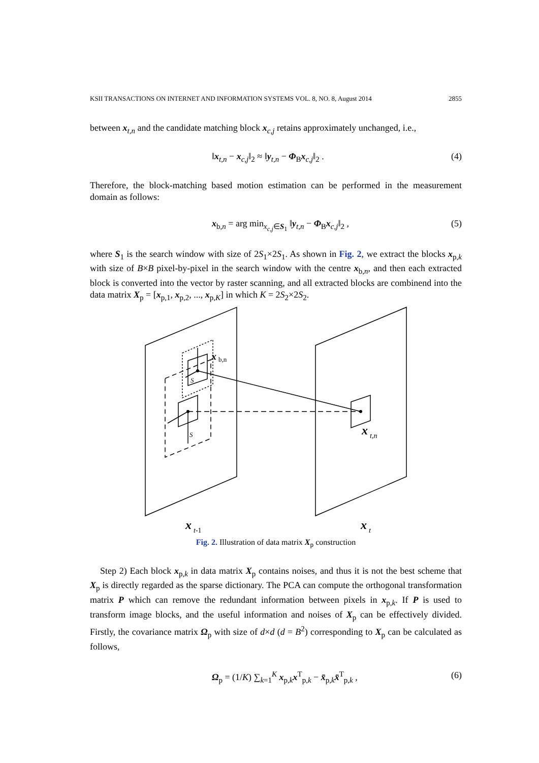KSII TRANSACTIONS ON INTERNET AND INFORMATION SYSTEMS VOL. 8, NO. 8, August 2014 2855
between x<sub>t,n</sub> and the candidate matching block x<sub>c,j</sub> retains approximately unchanged, i.e.,
‖x<sub>t,n</sub> − x<sub>c,j</sub>‖<sub>2</sub> ≈ ‖y<sub>t,n</sub> − Φ<sub>B</sub>x<sub>c,j</sub>‖<sub>2</sub> . (4)
Therefore, the block-matching based motion estimation can be performed in the measurement domain as follows:
x<sub>b,n</sub> = arg min<sub>x<sub>c,j</sub>∈S<sub>1</sub></sub> ‖y<sub>t,n</sub> − Φ<sub>B</sub>x<sub>c,j</sub>‖<sub>2</sub> , (5)
where S<sub>1</sub> is the search window with size of 2S<sub>1</sub>×2S<sub>1</sub>. As shown in Fig. 2, we extract the blocks x<sub>p,k</sub> with size of B×B pixel-by-pixel in the search window with the centre x<sub>b,n</sub>, and then each extracted block is converted into the vector by raster scanning, and all extracted blocks are combinend into the data matrix X<sub>p</sub> = [x<sub>p,1</sub>, x<sub>p,2</sub>, ..., x<sub>p,K</sub>] in which K = 2S<sub>2</sub>×2S<sub>2</sub>.
S
S
x
b,n
x
t,n
x
t-1
x
t
Fig. 2. Illustration of data matrix X<sub>p</sub> construction
Step 2) Each block x<sub>p,k</sub> in data matrix X<sub>p</sub> contains noises, and thus it is not the best scheme that X<sub>p</sub> is directly regarded as the sparse dictionary. The PCA can compute the orthogonal transformation matrix P which can remove the redundant information between pixels in x<sub>p,k</sub>. If P is used to transform image blocks, and the useful information and noises of X<sub>p</sub> can be effectively divided. Firstly, the covariance matrix Ω<sub>p</sub> with size of d×d (d = B<sup>2</sup>) corresponding to X<sub>p</sub> can be calculated as follows,
Ω<sub>p</sub> = (1/K) ∑<sub>k=1</sub><sup>K</sup> x<sub>p,k</sub>x<sup>T</sup><sub>p,k</sub> − x̄<sub>p,k</sub>x̄<sup>T</sup><sub>p,k</sub> , (6)